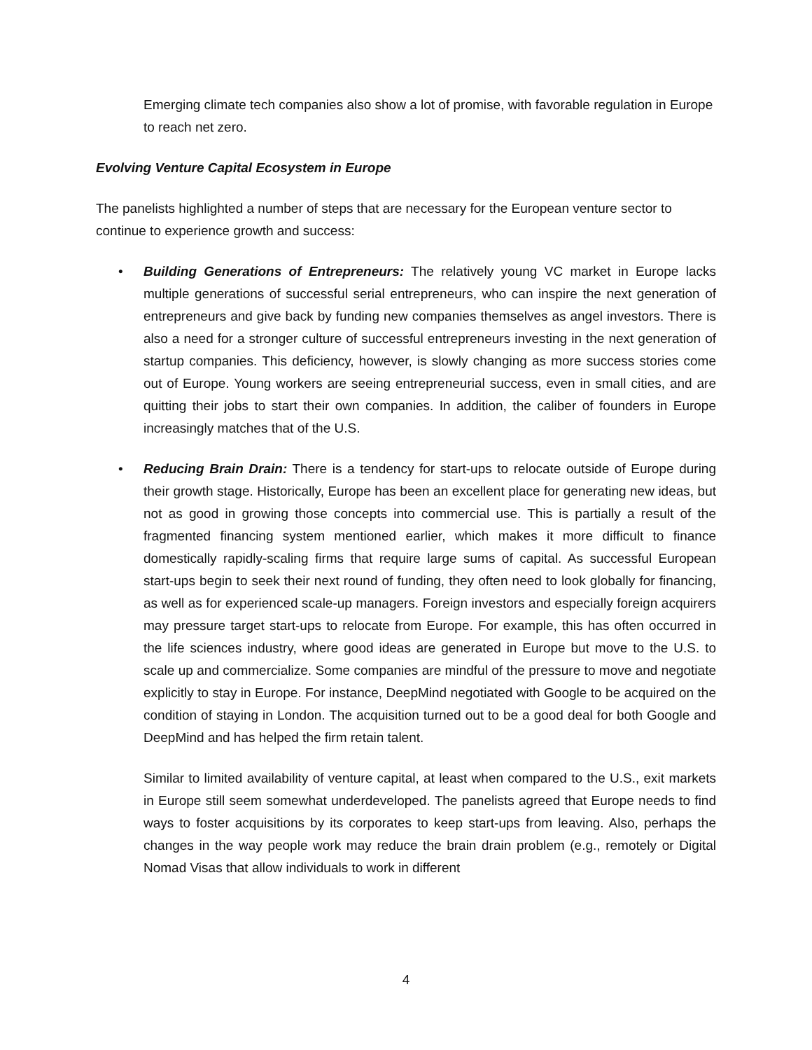Emerging climate tech companies also show a lot of promise, with favorable regulation in Europe to reach net zero.
Evolving Venture Capital Ecosystem in Europe
The panelists highlighted a number of steps that are necessary for the European venture sector to continue to experience growth and success:
• Building Generations of Entrepreneurs: The relatively young VC market in Europe lacks multiple generations of successful serial entrepreneurs, who can inspire the next generation of entrepreneurs and give back by funding new companies themselves as angel investors. There is also a need for a stronger culture of successful entrepreneurs investing in the next generation of startup companies. This deficiency, however, is slowly changing as more success stories come out of Europe. Young workers are seeing entrepreneurial success, even in small cities, and are quitting their jobs to start their own companies. In addition, the caliber of founders in Europe increasingly matches that of the U.S.
• Reducing Brain Drain: There is a tendency for start-ups to relocate outside of Europe during their growth stage. Historically, Europe has been an excellent place for generating new ideas, but not as good in growing those concepts into commercial use. This is partially a result of the fragmented financing system mentioned earlier, which makes it more difficult to finance domestically rapidly-scaling firms that require large sums of capital. As successful European start-ups begin to seek their next round of funding, they often need to look globally for financing, as well as for experienced scale-up managers. Foreign investors and especially foreign acquirers may pressure target start-ups to relocate from Europe. For example, this has often occurred in the life sciences industry, where good ideas are generated in Europe but move to the U.S. to scale up and commercialize. Some companies are mindful of the pressure to move and negotiate explicitly to stay in Europe. For instance, DeepMind negotiated with Google to be acquired on the condition of staying in London. The acquisition turned out to be a good deal for both Google and DeepMind and has helped the firm retain talent.
Similar to limited availability of venture capital, at least when compared to the U.S., exit markets in Europe still seem somewhat underdeveloped. The panelists agreed that Europe needs to find ways to foster acquisitions by its corporates to keep start-ups from leaving. Also, perhaps the changes in the way people work may reduce the brain drain problem (e.g., remotely or Digital Nomad Visas that allow individuals to work in different
4